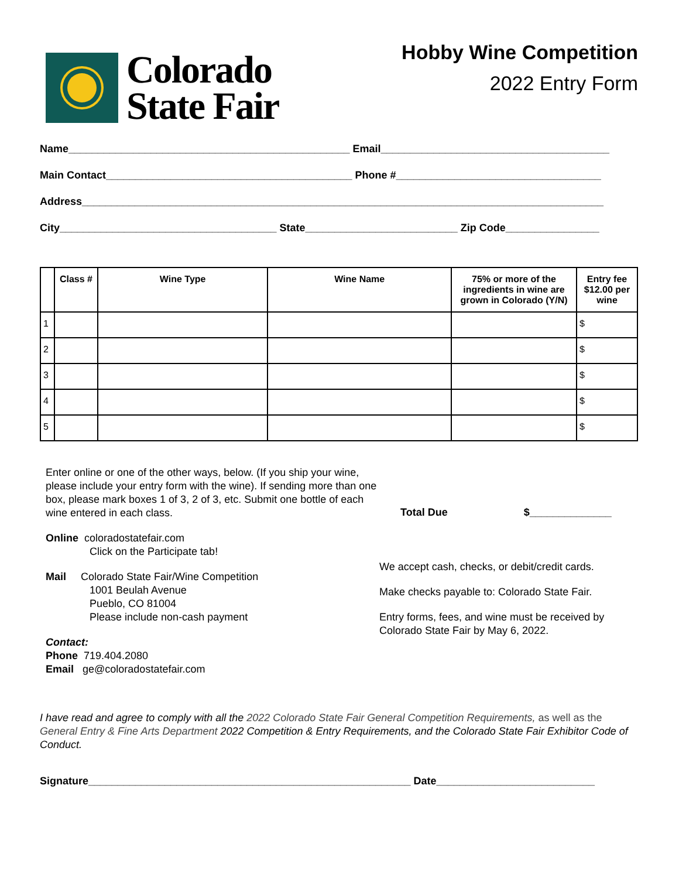Colorado
State Fair
Hobby Wine Competition
2022 Entry Form
Name________________________________________________ Email_______________________________________
Main Contact__________________________________________ Phone #___________________________________
Address_________________________________________________________________________________________
City_____________________________________ State__________________________ Zip Code________________
| | Class # | Wine Type | Wine Name | 75% or more of the ingredients in wine are grown in Colorado (Y/N) | Entry fee $12.00 per wine |
| --- | --- | --- | --- | --- | --- |
| 1 | | | | | $ |
| 2 | | | | | $ |
| 3 | | | | | $ |
| 4 | | | | | $ |
| 5 | | | | | $ |
Enter online or one of the other ways, below. (If you ship your wine, please include your entry form with the wine). If sending more than one box, please mark boxes 1 of 3, 2 of 3, etc. Submit one bottle of each wine entered in each class.
Online coloradostatefair.com
Click on the Participate tab!
Mail Colorado State Fair/Wine Competition
1001 Beulah Avenue
Pueblo, CO 81004
Please include non-cash payment
Contact:
Phone 719.404.2080
Email ge@coloradostatefair.com
Total Due $______________
We accept cash, checks, or debit/credit cards.
Make checks payable to: Colorado State Fair.
Entry forms, fees, and wine must be received by Colorado State Fair by May 6, 2022.
I have read and agree to comply with all the 2022 Colorado State Fair General Competition Requirements, as well as the General Entry & Fine Arts Department 2022 Competition & Entry Requirements, and the Colorado State Fair Exhibitor Code of Conduct.
Signature_______________________________________________________ Date___________________________